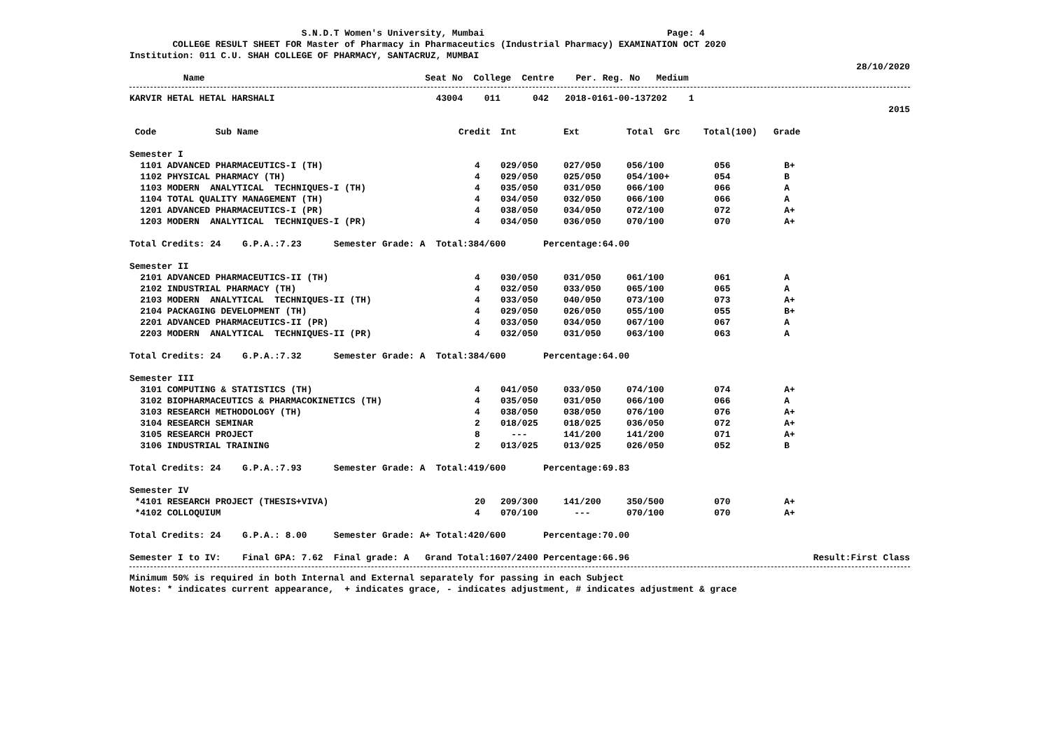S.N.D.T Women's University, Mumbai Page: 4
COLLEGE RESULT SHEET FOR Master of Pharmacy in Pharmaceutics (Industrial Pharmacy) EXAMINATION OCT 2020
Institution: 011 C.U. SHAH COLLEGE OF PHARMACY, SANTACRUZ, MUMBAI
28/10/2020
Name Seat No College Centre Per. Reg. No Medium
KARVIR HETAL HETAL HARSHALI 43004 011 042 2018-0161-00-137202 1
2015
| Code Sub Name | Credit | Int | Ext | Total Grc | Total(100) | Grade |
| --- | --- | --- | --- | --- | --- | --- |
| Semester I | | | | | | |
| 1101 ADVANCED PHARMACEUTICS-I (TH) | 4 | 029/050 | 027/050 | 056/100 | 056 | B+ |
| 1102 PHYSICAL PHARMACY (TH) | 4 | 029/050 | 025/050 | 054/100+ | 054 | B |
| 1103 MODERN ANALYTICAL TECHNIQUES-I (TH) | 4 | 035/050 | 031/050 | 066/100 | 066 | A |
| 1104 TOTAL QUALITY MANAGEMENT (TH) | 4 | 034/050 | 032/050 | 066/100 | 066 | A |
| 1201 ADVANCED PHARMACEUTICS-I (PR) | 4 | 038/050 | 034/050 | 072/100 | 072 | A+ |
| 1203 MODERN ANALYTICAL TECHNIQUES-I (PR) | 4 | 034/050 | 036/050 | 070/100 | 070 | A+ |
| Total Credits: 24 G.P.A.:7.23 Semester Grade: A Total:384/600 Percentage:64.00 | | | | | | |
| Semester II | | | | | | |
| 2101 ADVANCED PHARMACEUTICS-II (TH) | 4 | 030/050 | 031/050 | 061/100 | 061 | A |
| 2102 INDUSTRIAL PHARMACY (TH) | 4 | 032/050 | 033/050 | 065/100 | 065 | A |
| 2103 MODERN ANALYTICAL TECHNIQUES-II (TH) | 4 | 033/050 | 040/050 | 073/100 | 073 | A+ |
| 2104 PACKAGING DEVELOPMENT (TH) | 4 | 029/050 | 026/050 | 055/100 | 055 | B+ |
| 2201 ADVANCED PHARMACEUTICS-II (PR) | 4 | 033/050 | 034/050 | 067/100 | 067 | A |
| 2203 MODERN ANALYTICAL TECHNIQUES-II (PR) | 4 | 032/050 | 031/050 | 063/100 | 063 | A |
| Total Credits: 24 G.P.A.:7.32 Semester Grade: A Total:384/600 Percentage:64.00 | | | | | | |
| Semester III | | | | | | |
| 3101 COMPUTING & STATISTICS (TH) | 4 | 041/050 | 033/050 | 074/100 | 074 | A+ |
| 3102 BIOPHARMACEUTICS & PHARMACOKINETICS (TH) | 4 | 035/050 | 031/050 | 066/100 | 066 | A |
| 3103 RESEARCH METHODOLOGY (TH) | 4 | 038/050 | 038/050 | 076/100 | 076 | A+ |
| 3104 RESEARCH SEMINAR | 2 | 018/025 | 018/025 | 036/050 | 072 | A+ |
| 3105 RESEARCH PROJECT | 8 | --- | 141/200 | 141/200 | 071 | A+ |
| 3106 INDUSTRIAL TRAINING | 2 | 013/025 | 013/025 | 026/050 | 052 | B |
| Total Credits: 24 G.P.A.:7.93 Semester Grade: A Total:419/600 Percentage:69.83 | | | | | | |
| Semester IV | | | | | | |
| *4101 RESEARCH PROJECT (THESIS+VIVA) | 20 | 209/300 | 141/200 | 350/500 | 070 | A+ |
| *4102 COLLOQUIUM | 4 | 070/100 | --- | 070/100 | 070 | A+ |
| Total Credits: 24 G.P.A.: 8.00 Semester Grade: A+ Total:420/600 Percentage:70.00 | | | | | | |
| Semester I to IV: Final GPA: 7.62 Final grade: A Grand Total:1607/2400 Percentage:66.96 | | | | | | Result:First Class |
Minimum 50% is required in both Internal and External separately for passing in each Subject
Notes: * indicates current appearance, + indicates grace, - indicates adjustment, # indicates adjustment & grace